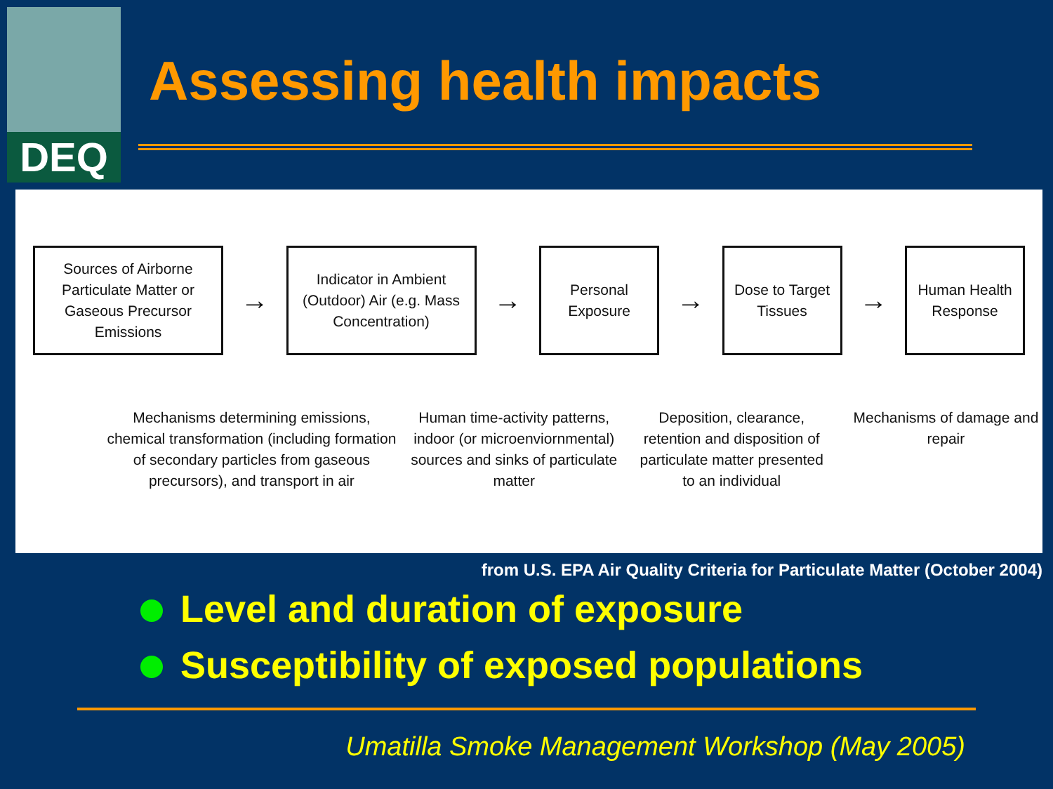DEQ
Assessing health impacts
Sources of Airborne Particulate Matter or Gaseous Precursor Emissions
→
Indicator in Ambient (Outdoor) Air (e.g. Mass Concentration)
→
Personal Exposure
→
Dose to Target Tissues
→
Human Health Response
Mechanisms determining emissions, chemical transformation (including formation of secondary particles from gaseous precursors), and transport in air
Human time-activity patterns, indoor (or microenviornmental) sources and sinks of particulate matter
Deposition, clearance, retention and disposition of particulate matter presented to an individual
Mechanisms of damage and repair
from U.S. EPA Air Quality Criteria for Particulate Matter (October 2004)
Level and duration of exposure
Susceptibility of exposed populations
Umatilla Smoke Management Workshop (May 2005)